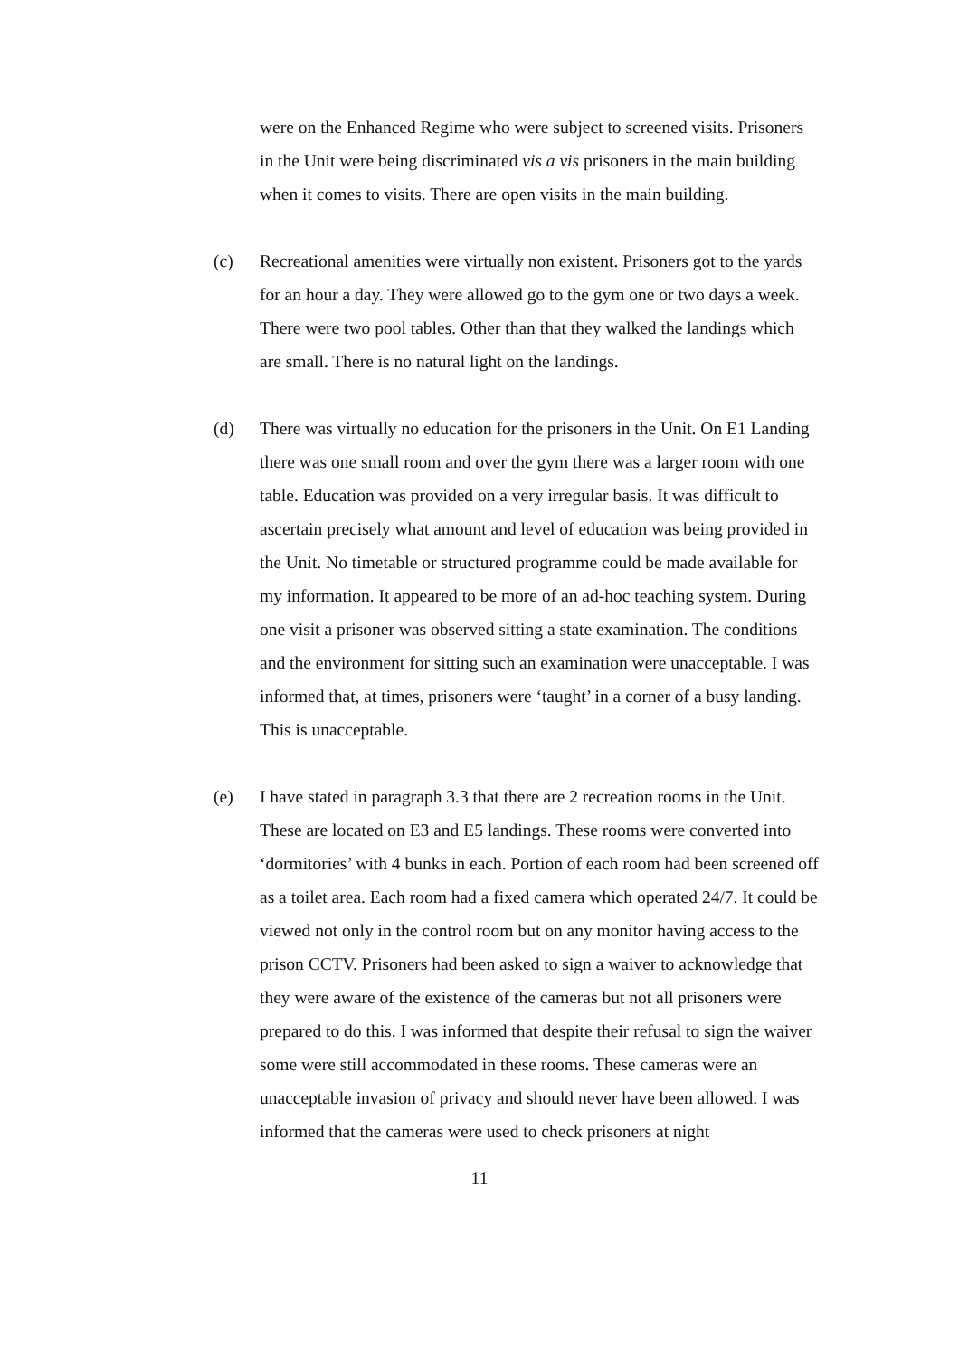were on the Enhanced Regime who were subject to screened visits. Prisoners in the Unit were being discriminated vis a vis prisoners in the main building when it comes to visits. There are open visits in the main building.
(c) Recreational amenities were virtually non existent. Prisoners got to the yards for an hour a day. They were allowed go to the gym one or two days a week. There were two pool tables. Other than that they walked the landings which are small. There is no natural light on the landings.
(d) There was virtually no education for the prisoners in the Unit. On E1 Landing there was one small room and over the gym there was a larger room with one table. Education was provided on a very irregular basis. It was difficult to ascertain precisely what amount and level of education was being provided in the Unit. No timetable or structured programme could be made available for my information. It appeared to be more of an ad-hoc teaching system. During one visit a prisoner was observed sitting a state examination. The conditions and the environment for sitting such an examination were unacceptable. I was informed that, at times, prisoners were ‘taught’ in a corner of a busy landing. This is unacceptable.
(e) I have stated in paragraph 3.3 that there are 2 recreation rooms in the Unit. These are located on E3 and E5 landings. These rooms were converted into ‘dormitories’ with 4 bunks in each. Portion of each room had been screened off as a toilet area. Each room had a fixed camera which operated 24/7. It could be viewed not only in the control room but on any monitor having access to the prison CCTV. Prisoners had been asked to sign a waiver to acknowledge that they were aware of the existence of the cameras but not all prisoners were prepared to do this. I was informed that despite their refusal to sign the waiver some were still accommodated in these rooms. These cameras were an unacceptable invasion of privacy and should never have been allowed. I was informed that the cameras were used to check prisoners at night
11